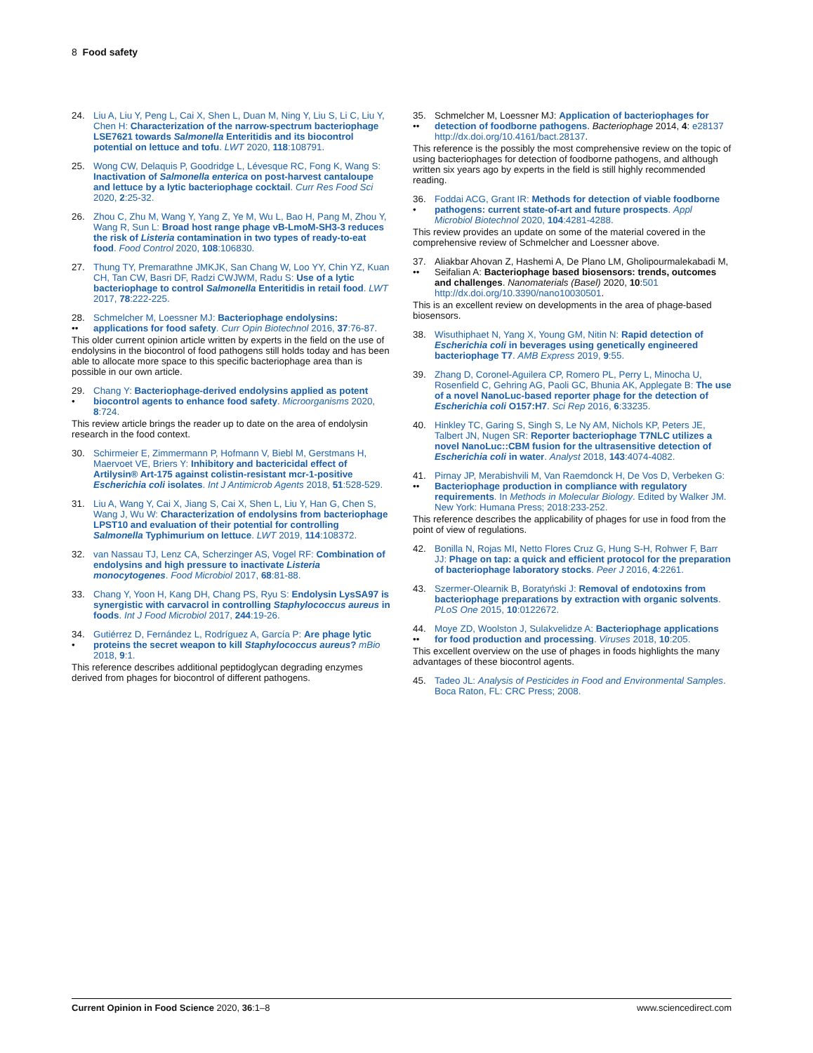8 Food safety
24. Liu A, Liu Y, Peng L, Cai X, Shen L, Duan M, Ning Y, Liu S, Li C, Liu Y, Chen H: Characterization of the narrow-spectrum bacteriophage LSE7621 towards Salmonella Enteritidis and its biocontrol potential on lettuce and tofu. LWT 2020, 118:108791.
25. Wong CW, Delaquis P, Goodridge L, Lévesque RC, Fong K, Wang S: Inactivation of Salmonella enterica on post-harvest cantaloupe and lettuce by a lytic bacteriophage cocktail. Curr Res Food Sci 2020, 2:25-32.
26. Zhou C, Zhu M, Wang Y, Yang Z, Ye M, Wu L, Bao H, Pang M, Zhou Y, Wang R, Sun L: Broad host range phage vB-LmoM-SH3-3 reduces the risk of Listeria contamination in two types of ready-to-eat food. Food Control 2020, 108:106830.
27. Thung TY, Premarathne JMKJK, San Chang W, Loo YY, Chin YZ, Kuan CH, Tan CW, Basri DF, Radzi CWJWM, Radu S: Use of a lytic bacteriophage to control Salmonella Enteritidis in retail food. LWT 2017, 78:222-225.
28.
•• Schmelcher M, Loessner MJ: Bacteriophage endolysins: applications for food safety. Curr Opin Biotechnol 2016, 37:76-87.
This older current opinion article written by experts in the field on the use of endolysins in the biocontrol of food pathogens still holds today and has been able to allocate more space to this specific bacteriophage area than is possible in our own article.
29.
• Chang Y: Bacteriophage-derived endolysins applied as potent biocontrol agents to enhance food safety. Microorganisms 2020, 8:724.
This review article brings the reader up to date on the area of endolysin research in the food context.
30. Schirmeier E, Zimmermann P, Hofmann V, Biebl M, Gerstmans H, Maervoet VE, Briers Y: Inhibitory and bactericidal effect of Artilysin® Art-175 against colistin-resistant mcr-1-positive Escherichia coli isolates. Int J Antimicrob Agents 2018, 51:528-529.
31. Liu A, Wang Y, Cai X, Jiang S, Cai X, Shen L, Liu Y, Han G, Chen S, Wang J, Wu W: Characterization of endolysins from bacteriophage LPST10 and evaluation of their potential for controlling Salmonella Typhimurium on lettuce. LWT 2019, 114:108372.
32. van Nassau TJ, Lenz CA, Scherzinger AS, Vogel RF: Combination of endolysins and high pressure to inactivate Listeria monocytogenes. Food Microbiol 2017, 68:81-88.
33. Chang Y, Yoon H, Kang DH, Chang PS, Ryu S: Endolysin LysSA97 is synergistic with carvacrol in controlling Staphylococcus aureus in foods. Int J Food Microbiol 2017, 244:19-26.
34.
• Gutiérrez D, Fernández L, Rodríguez A, García P: Are phage lytic proteins the secret weapon to kill Staphylococcus aureus? mBio 2018, 9:1.
This reference describes additional peptidoglycan degrading enzymes derived from phages for biocontrol of different pathogens.
35.
•• Schmelcher M, Loessner MJ: Application of bacteriophages for detection of foodborne pathogens. Bacteriophage 2014, 4: e28137 http://dx.doi.org/10.4161/bact.28137.
This reference is the possibly the most comprehensive review on the topic of using bacteriophages for detection of foodborne pathogens, and although written six years ago by experts in the field is still highly recommended reading.
36.
• Foddai ACG, Grant IR: Methods for detection of viable foodborne pathogens: current state-of-art and future prospects. Appl Microbiol Biotechnol 2020, 104:4281-4288.
This review provides an update on some of the material covered in the comprehensive review of Schmelcher and Loessner above.
37.
•• Aliakbar Ahovan Z, Hashemi A, De Plano LM, Gholipourmalekabadi M, Seifalian A: Bacteriophage based biosensors: trends, outcomes and challenges. Nanomaterials (Basel) 2020, 10:501 http://dx.doi.org/10.3390/nano10030501.
This is an excellent review on developments in the area of phage-based biosensors.
38. Wisuthiphaet N, Yang X, Young GM, Nitin N: Rapid detection of Escherichia coli in beverages using genetically engineered bacteriophage T7. AMB Express 2019, 9:55.
39. Zhang D, Coronel-Aguilera CP, Romero PL, Perry L, Minocha U, Rosenfield C, Gehring AG, Paoli GC, Bhunia AK, Applegate B: The use of a novel NanoLuc-based reporter phage for the detection of Escherichia coli O157:H7. Sci Rep 2016, 6:33235.
40. Hinkley TC, Garing S, Singh S, Le Ny AM, Nichols KP, Peters JE, Talbert JN, Nugen SR: Reporter bacteriophage T7NLC utilizes a novel NanoLuc::CBM fusion for the ultrasensitive detection of Escherichia coli in water. Analyst 2018, 143:4074-4082.
41.
•• Pirnay JP, Merabishvili M, Van Raemdonck H, De Vos D, Verbeken G: Bacteriophage production in compliance with regulatory requirements. In Methods in Molecular Biology. Edited by Walker JM. New York: Humana Press; 2018:233-252.
This reference describes the applicability of phages for use in food from the point of view of regulations.
42. Bonilla N, Rojas MI, Netto Flores Cruz G, Hung S-H, Rohwer F, Barr JJ: Phage on tap: a quick and efficient protocol for the preparation of bacteriophage laboratory stocks. Peer J 2016, 4:2261.
43. Szermer-Olearnik B, Boratyński J: Removal of endotoxins from bacteriophage preparations by extraction with organic solvents. PLoS One 2015, 10:0122672.
44.
•• Moye ZD, Woolston J, Sulakvelidze A: Bacteriophage applications for food production and processing. Viruses 2018, 10:205.
This excellent overview on the use of phages in foods highlights the many advantages of these biocontrol agents.
45. Tadeo JL: Analysis of Pesticides in Food and Environmental Samples. Boca Raton, FL: CRC Press; 2008.
Current Opinion in Food Science 2020, 36:1–8 www.sciencedirect.com